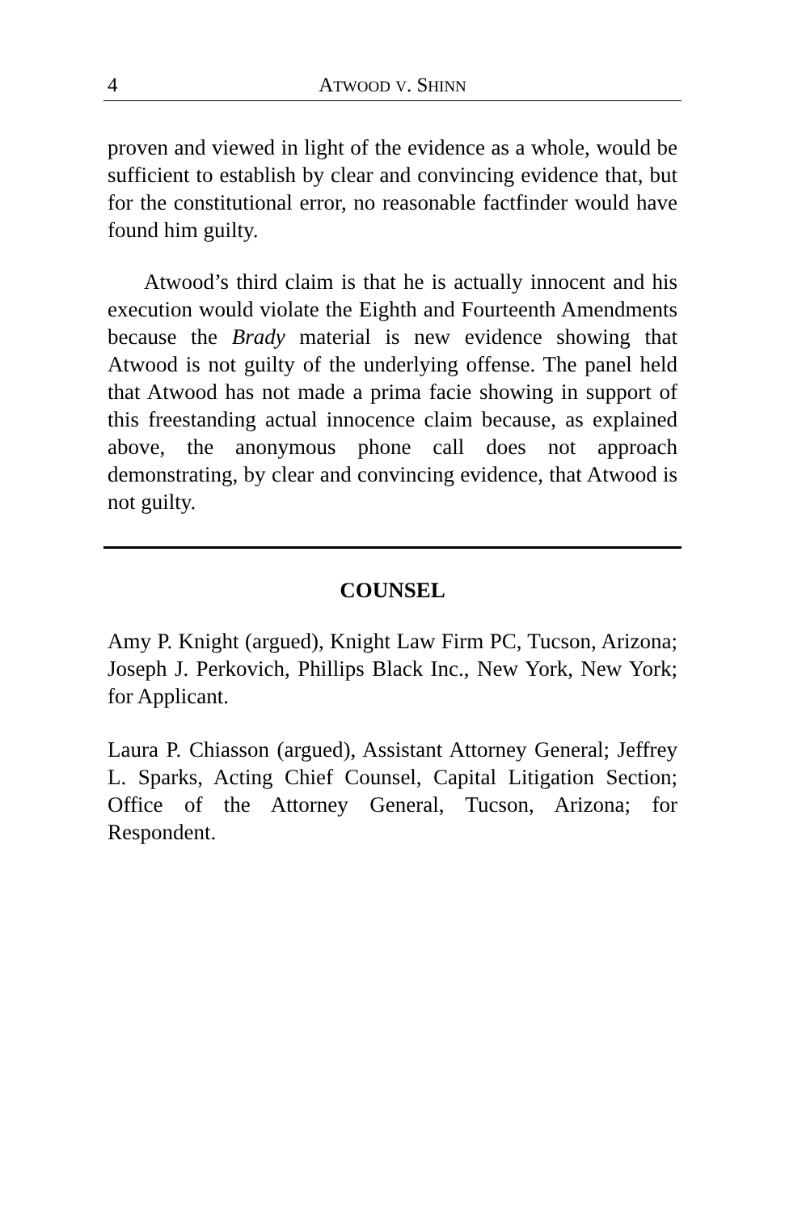4 ATWOOD V. SHINN
proven and viewed in light of the evidence as a whole, would be sufficient to establish by clear and convincing evidence that, but for the constitutional error, no reasonable factfinder would have found him guilty.
Atwood’s third claim is that he is actually innocent and his execution would violate the Eighth and Fourteenth Amendments because the Brady material is new evidence showing that Atwood is not guilty of the underlying offense. The panel held that Atwood has not made a prima facie showing in support of this freestanding actual innocence claim because, as explained above, the anonymous phone call does not approach demonstrating, by clear and convincing evidence, that Atwood is not guilty.
COUNSEL
Amy P. Knight (argued), Knight Law Firm PC, Tucson, Arizona; Joseph J. Perkovich, Phillips Black Inc., New York, New York; for Applicant.
Laura P. Chiasson (argued), Assistant Attorney General; Jeffrey L. Sparks, Acting Chief Counsel, Capital Litigation Section; Office of the Attorney General, Tucson, Arizona; for Respondent.